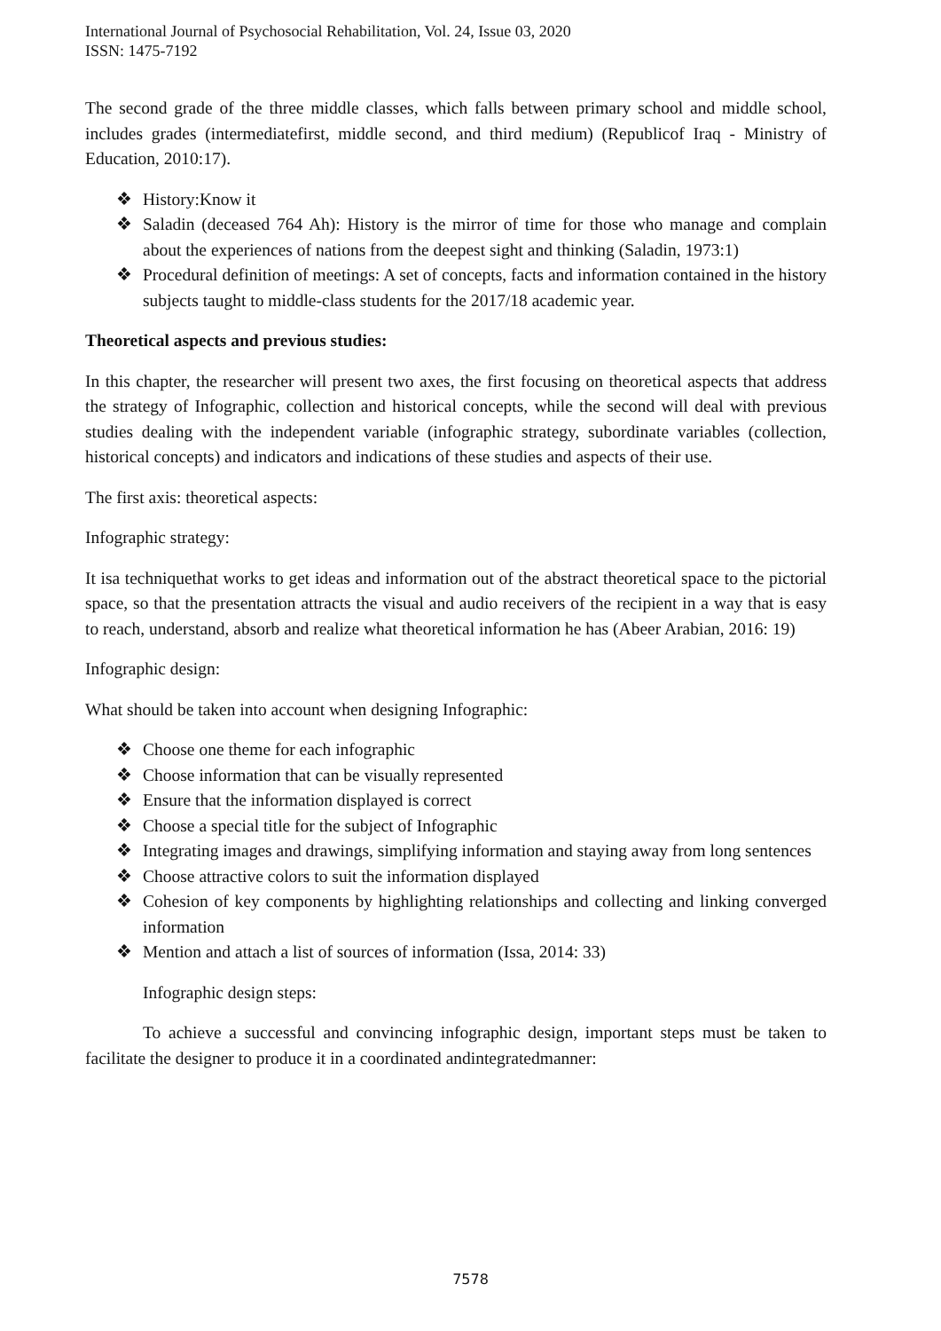International Journal of Psychosocial Rehabilitation, Vol. 24, Issue 03, 2020
ISSN: 1475-7192
The second grade of the three middle classes, which falls between primary school and middle school, includes grades (intermediatefirst, middle second, and third medium) (Republicof Iraq - Ministry of Education, 2010:17).
❖ History:Know it
❖ Saladin (deceased 764 Ah): History is the mirror of time for those who manage and complain about the experiences of nations from the deepest sight and thinking (Saladin, 1973:1)
❖ Procedural definition of meetings: A set of concepts, facts and information contained in the history subjects taught to middle-class students for the 2017/18 academic year.
Theoretical aspects and previous studies:
In this chapter, the researcher will present two axes, the first focusing on theoretical aspects that address the strategy of Infographic, collection and historical concepts, while the second will deal with previous studies dealing with the independent variable (infographic strategy, subordinate variables (collection, historical concepts) and indicators and indications of these studies and aspects of their use.
The first axis: theoretical aspects:
Infographic strategy:
It isa techniquethat works to get ideas and information out of the abstract theoretical space to the pictorial space, so that the presentation attracts the visual and audio receivers of the recipient in a way that is easy to reach, understand, absorb and realize what theoretical information he has (Abeer Arabian, 2016: 19)
Infographic design:
What should be taken into account when designing Infographic:
❖ Choose one theme for each infographic
❖ Choose information that can be visually represented
❖ Ensure that the information displayed is correct
❖ Choose a special title for the subject of Infographic
❖ Integrating images and drawings, simplifying information and staying away from long sentences
❖ Choose attractive colors to suit the information displayed
❖ Cohesion of key components by highlighting relationships and collecting and linking converged information
❖ Mention and attach a list of sources of information (Issa, 2014: 33)
Infographic design steps:
To achieve a successful and convincing infographic design, important steps must be taken to facilitate the designer to produce it in a coordinated andintegratedmanner:
7578